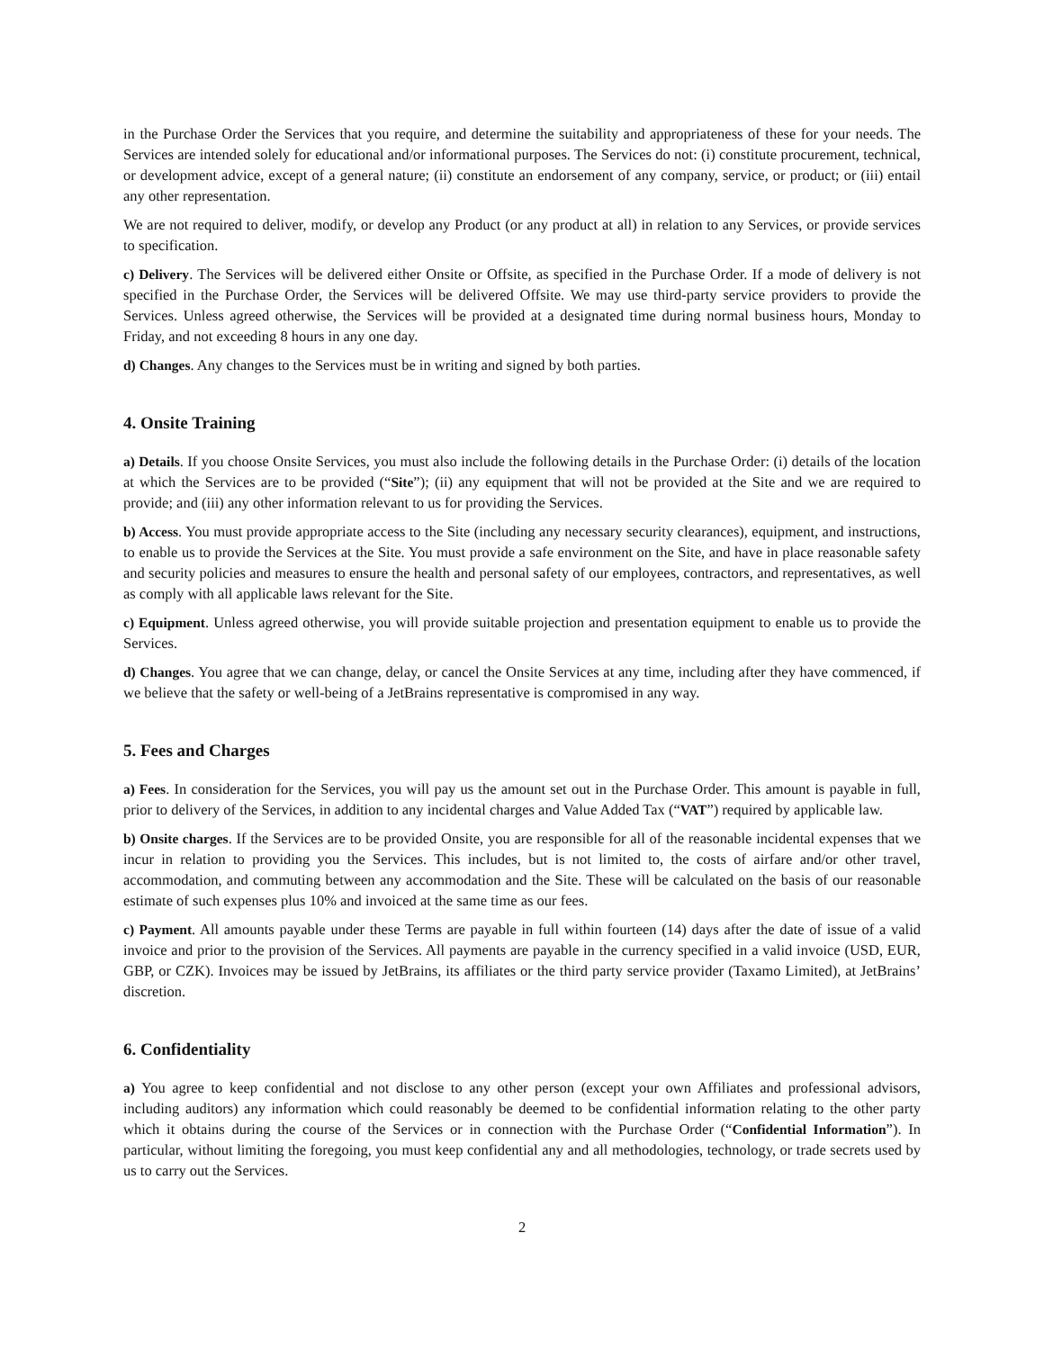in the Purchase Order the Services that you require, and determine the suitability and appropriateness of these for your needs. The Services are intended solely for educational and/or informational purposes. The Services do not: (i) constitute procurement, technical, or development advice, except of a general nature; (ii) constitute an endorsement of any company, service, or product; or (iii) entail any other representation.
We are not required to deliver, modify, or develop any Product (or any product at all) in relation to any Services, or provide services to specification.
c) Delivery. The Services will be delivered either Onsite or Offsite, as specified in the Purchase Order. If a mode of delivery is not specified in the Purchase Order, the Services will be delivered Offsite. We may use third-party service providers to provide the Services. Unless agreed otherwise, the Services will be provided at a designated time during normal business hours, Monday to Friday, and not exceeding 8 hours in any one day.
d) Changes. Any changes to the Services must be in writing and signed by both parties.
4. Onsite Training
a) Details. If you choose Onsite Services, you must also include the following details in the Purchase Order: (i) details of the location at which the Services are to be provided (“Site”); (ii) any equipment that will not be provided at the Site and we are required to provide; and (iii) any other information relevant to us for providing the Services.
b) Access. You must provide appropriate access to the Site (including any necessary security clearances), equipment, and instructions, to enable us to provide the Services at the Site. You must provide a safe environment on the Site, and have in place reasonable safety and security policies and measures to ensure the health and personal safety of our employees, contractors, and representatives, as well as comply with all applicable laws relevant for the Site.
c) Equipment. Unless agreed otherwise, you will provide suitable projection and presentation equipment to enable us to provide the Services.
d) Changes. You agree that we can change, delay, or cancel the Onsite Services at any time, including after they have commenced, if we believe that the safety or well-being of a JetBrains representative is compromised in any way.
5. Fees and Charges
a) Fees. In consideration for the Services, you will pay us the amount set out in the Purchase Order. This amount is payable in full, prior to delivery of the Services, in addition to any incidental charges and Value Added Tax (“VAT”) required by applicable law.
b) Onsite charges. If the Services are to be provided Onsite, you are responsible for all of the reasonable incidental expenses that we incur in relation to providing you the Services. This includes, but is not limited to, the costs of airfare and/or other travel, accommodation, and commuting between any accommodation and the Site. These will be calculated on the basis of our reasonable estimate of such expenses plus 10% and invoiced at the same time as our fees.
c) Payment. All amounts payable under these Terms are payable in full within fourteen (14) days after the date of issue of a valid invoice and prior to the provision of the Services. All payments are payable in the currency specified in a valid invoice (USD, EUR, GBP, or CZK). Invoices may be issued by JetBrains, its affiliates or the third party service provider (Taxamo Limited), at JetBrains’ discretion.
6. Confidentiality
a) You agree to keep confidential and not disclose to any other person (except your own Affiliates and professional advisors, including auditors) any information which could reasonably be deemed to be confidential information relating to the other party which it obtains during the course of the Services or in connection with the Purchase Order (“Confidential Information”). In particular, without limiting the foregoing, you must keep confidential any and all methodologies, technology, or trade secrets used by us to carry out the Services.
2